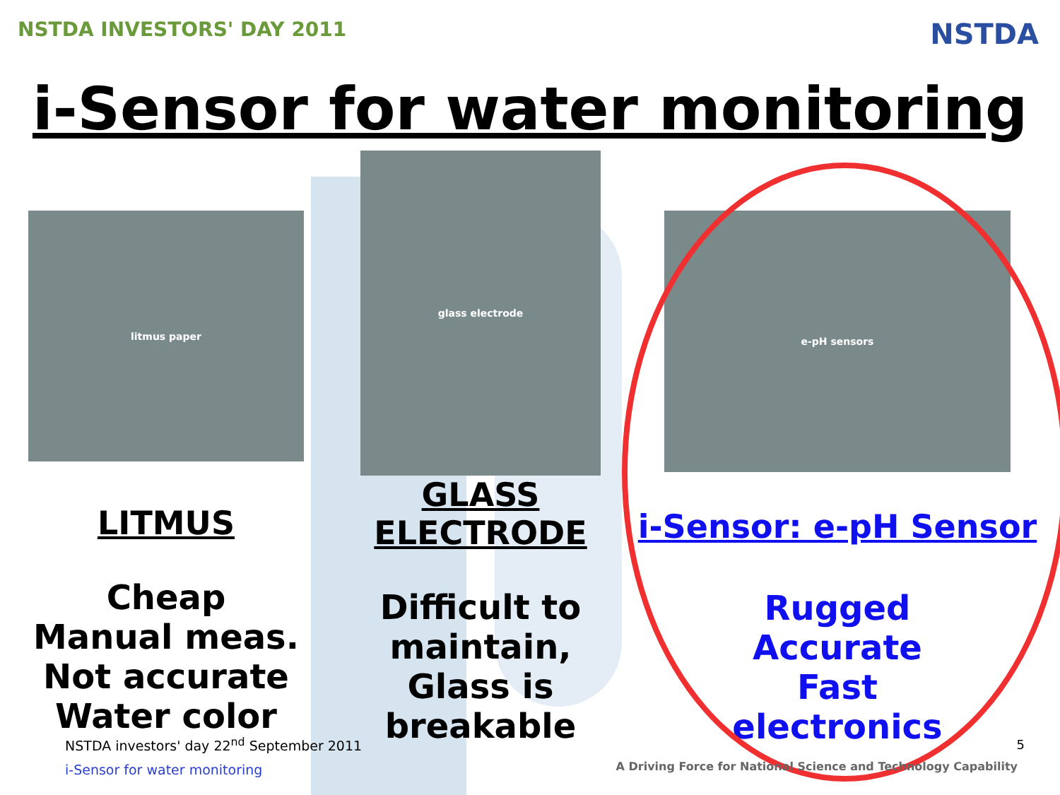NSTDA INVESTORS' DAY 2011
NSTDA
i-Sensor for water monitoring
litmus paper
LITMUS
Cheap
Manual meas.
Not accurate
Water color
glass electrode
GLASS
ELECTRODE
Difficult to
maintain,
Glass is breakable
e-pH sensors
i-Sensor: e-pH Sensor
Rugged
Accurate
Fast
electronics
NSTDA investors' day 22<sup>nd</sup> September 2011
i-Sensor for water monitoring
5
A Driving Force for National Science and Technology Capability